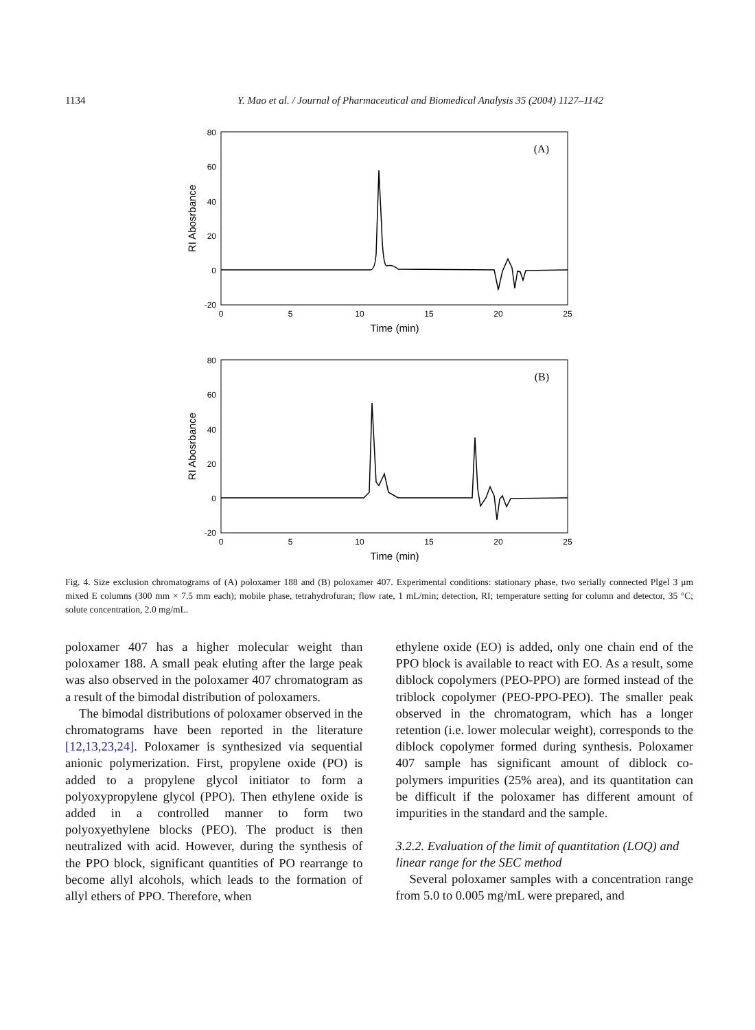1134 Y. Mao et al. / Journal of Pharmaceutical and Biomedical Analysis 35 (2004) 1127–1142
80
60
40
20
0
-20
0
5
10
15
20
25
Time (min)
RI Abosrbance
(A)
80
60
40
20
0
-20
0
5
10
15
20
25
Time (min)
RI Abosrbance
(B)
Fig. 4. Size exclusion chromatograms of (A) poloxamer 188 and (B) poloxamer 407. Experimental conditions: stationary phase, two serially connected Plgel 3 μm mixed E columns (300 mm × 7.5 mm each); mobile phase, tetrahydrofuran; flow rate, 1 mL/min; detection, RI; temperature setting for column and detector, 35 °C; solute concentration, 2.0 mg/mL.
poloxamer 407 has a higher molecular weight than poloxamer 188. A small peak eluting after the large peak was also observed in the poloxamer 407 chromatogram as a result of the bimodal distribution of poloxamers.
The bimodal distributions of poloxamer observed in the chromatograms have been reported in the literature [12,13,23,24]. Poloxamer is synthesized via sequential anionic polymerization. First, propylene oxide (PO) is added to a propylene glycol initiator to form a polyoxypropylene glycol (PPO). Then ethylene oxide is added in a controlled manner to form two polyoxyethylene blocks (PEO). The product is then neutralized with acid. However, during the synthesis of the PPO block, significant quantities of PO rearrange to become allyl alcohols, which leads to the formation of allyl ethers of PPO. Therefore, when
ethylene oxide (EO) is added, only one chain end of the PPO block is available to react with EO. As a result, some diblock copolymers (PEO-PPO) are formed instead of the triblock copolymer (PEO-PPO-PEO). The smaller peak observed in the chromatogram, which has a longer retention (i.e. lower molecular weight), corresponds to the diblock copolymer formed during synthesis. Poloxamer 407 sample has significant amount of diblock co-polymers impurities (25% area), and its quantitation can be difficult if the poloxamer has different amount of impurities in the standard and the sample.
3.2.2. Evaluation of the limit of quantitation (LOQ) and linear range for the SEC method
Several poloxamer samples with a concentration range from 5.0 to 0.005 mg/mL were prepared, and